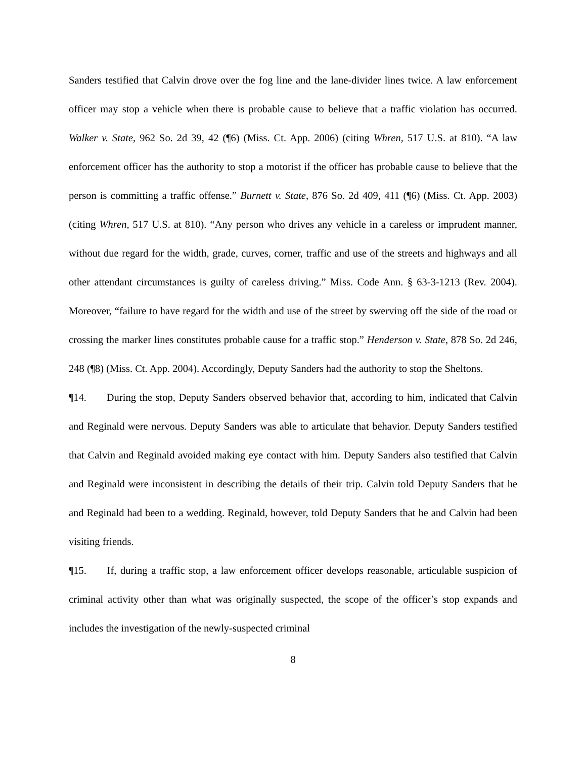Sanders testified that Calvin drove over the fog line and the lane-divider lines twice. A law enforcement officer may stop a vehicle when there is probable cause to believe that a traffic violation has occurred. Walker v. State, 962 So. 2d 39, 42 (¶6) (Miss. Ct. App. 2006) (citing Whren, 517 U.S. at 810). “A law enforcement officer has the authority to stop a motorist if the officer has probable cause to believe that the person is committing a traffic offense.” Burnett v. State, 876 So. 2d 409, 411 (¶6) (Miss. Ct. App. 2003) (citing Whren, 517 U.S. at 810). “Any person who drives any vehicle in a careless or imprudent manner, without due regard for the width, grade, curves, corner, traffic and use of the streets and highways and all other attendant circumstances is guilty of careless driving.” Miss. Code Ann. § 63-3-1213 (Rev. 2004). Moreover, “failure to have regard for the width and use of the street by swerving off the side of the road or crossing the marker lines constitutes probable cause for a traffic stop.” Henderson v. State, 878 So. 2d 246, 248 (¶8) (Miss. Ct. App. 2004). Accordingly, Deputy Sanders had the authority to stop the Sheltons.
¶14. During the stop, Deputy Sanders observed behavior that, according to him, indicated that Calvin and Reginald were nervous. Deputy Sanders was able to articulate that behavior. Deputy Sanders testified that Calvin and Reginald avoided making eye contact with him. Deputy Sanders also testified that Calvin and Reginald were inconsistent in describing the details of their trip. Calvin told Deputy Sanders that he and Reginald had been to a wedding. Reginald, however, told Deputy Sanders that he and Calvin had been visiting friends.
¶15. If, during a traffic stop, a law enforcement officer develops reasonable, articulable suspicion of criminal activity other than what was originally suspected, the scope of the officer’s stop expands and includes the investigation of the newly-suspected criminal
8